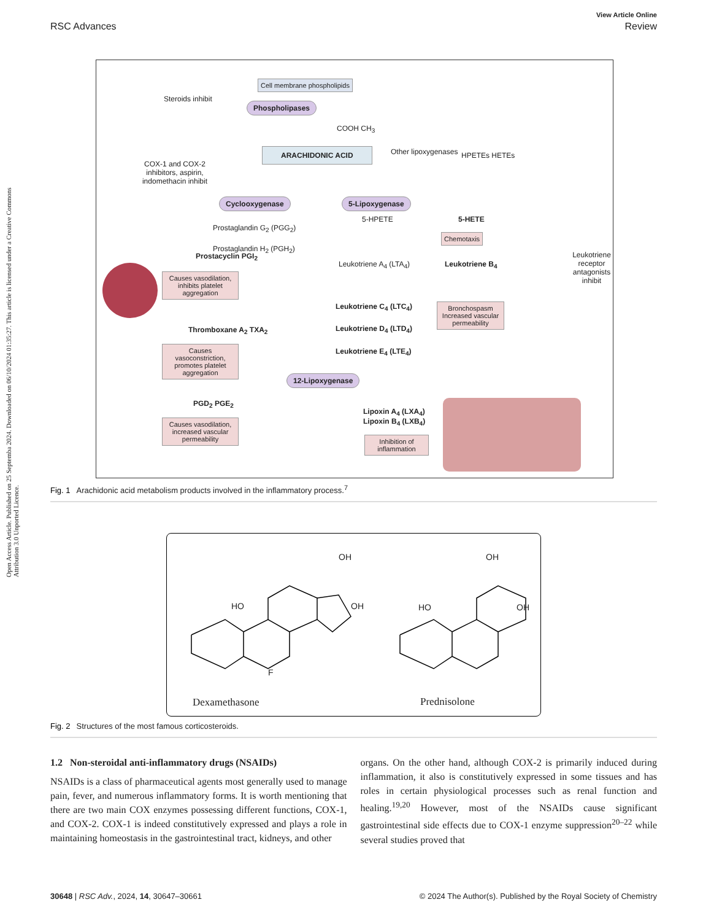Open Access Article. Published on 25 Septemba 2024. Downloaded on 06/10/2024 01:35:27. This article is licensed under a Creative Commons Attribution 3.0 Unported Licence.
View Article Online
RSC Advances Review
Cell membrane phospholipids
Steroids inhibit
Phospholipases
COOH CH<sub>3</sub>
ARACHIDONIC ACID Other lipoxygenases HPETEs HETEs
COX-1 and COX-2 inhibitors, aspirin, indomethacin inhibit
Cyclooxygenase 5-Lipoxygenase
Prostaglandin G<sub>2</sub> (PGG<sub>2</sub>)
Prostaglandin H<sub>2</sub> (PGH<sub>2</sub>)
5-HPETE 5-HETE
Chemotaxis
Prostacyclin PGI<sub>2</sub>
Causes vasodilation, inhibits platelet aggregation
Leukotriene A<sub>4</sub> (LTA<sub>4</sub>) Leukotriene B<sub>4</sub>
Leukotriene receptor antagonists inhibit
Leukotriene C<sub>4</sub> (LTC<sub>4</sub>)
Leukotriene D<sub>4</sub> (LTD<sub>4</sub>)
Leukotriene E<sub>4</sub> (LTE<sub>4</sub>)
Bronchospasm Increased vascular permeability
Thromboxane A<sub>2</sub> TXA<sub>2</sub>
Causes vasoconstriction, promotes platelet aggregation
12-Lipoxygenase
PGD<sub>2</sub> PGE<sub>2</sub>
Lipoxin A<sub>4</sub> (LXA<sub>4</sub>)
Lipoxin B<sub>4</sub> (LXB<sub>4</sub>)
Causes vasodilation, increased vascular permeability
Inhibition of inflammation
Fig. 1 Arachidonic acid metabolism products involved in the inflammatory process.<sup>7</sup>
OH
HO OH
F
OH
HO OH
Dexamethasone Prednisolone
Fig. 2 Structures of the most famous corticosteroids.
1.2 Non-steroidal anti-inflammatory drugs (NSAIDs)
NSAIDs is a class of pharmaceutical agents most generally used to manage pain, fever, and numerous inflammatory forms. It is worth mentioning that there are two main COX enzymes possessing different functions, COX-1, and COX-2. COX-1 is indeed constitutively expressed and plays a role in maintaining homeostasis in the gastrointestinal tract, kidneys, and other
organs. On the other hand, although COX-2 is primarily induced during inflammation, it also is constitutively expressed in some tissues and has roles in certain physiological processes such as renal function and healing.<sup>19,20</sup> However, most of the NSAIDs cause significant gastrointestinal side effects due to COX-1 enzyme suppression<sup>20–22</sup> while several studies proved that
30648 | RSC Adv., 2024, 14, 30647–30661 © 2024 The Author(s). Published by the Royal Society of Chemistry